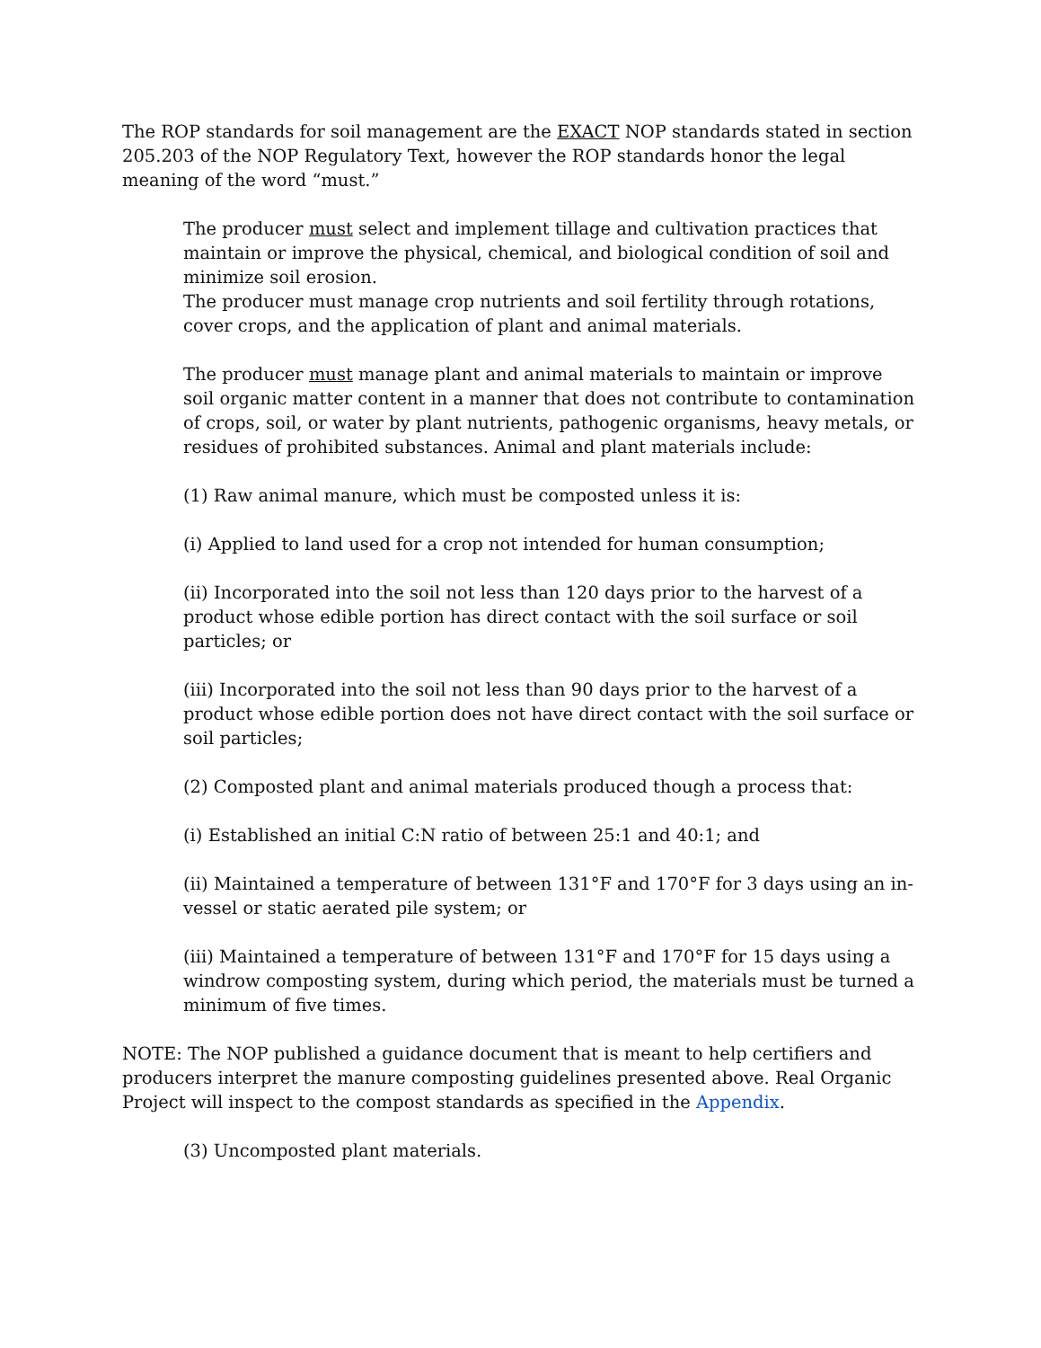The ROP standards for soil management are the EXACT NOP standards stated in section 205.203 of the NOP Regulatory Text, however the ROP standards honor the legal meaning of the word “must.”
The producer must select and implement tillage and cultivation practices that maintain or improve the physical, chemical, and biological condition of soil and minimize soil erosion.
The producer must manage crop nutrients and soil fertility through rotations, cover crops, and the application of plant and animal materials.
The producer must manage plant and animal materials to maintain or improve soil organic matter content in a manner that does not contribute to contamination of crops, soil, or water by plant nutrients, pathogenic organisms, heavy metals, or residues of prohibited substances. Animal and plant materials include:
(1) Raw animal manure, which must be composted unless it is:
(i) Applied to land used for a crop not intended for human consumption;
(ii) Incorporated into the soil not less than 120 days prior to the harvest of a product whose edible portion has direct contact with the soil surface or soil particles; or
(iii) Incorporated into the soil not less than 90 days prior to the harvest of a product whose edible portion does not have direct contact with the soil surface or soil particles;
(2) Composted plant and animal materials produced though a process that:
(i) Established an initial C:N ratio of between 25:1 and 40:1; and
(ii) Maintained a temperature of between 131°F and 170°F for 3 days using an in-vessel or static aerated pile system; or
(iii) Maintained a temperature of between 131°F and 170°F for 15 days using a windrow composting system, during which period, the materials must be turned a minimum of five times.
NOTE: The NOP published a guidance document that is meant to help certifiers and producers interpret the manure composting guidelines presented above. Real Organic Project will inspect to the compost standards as specified in the Appendix.
(3) Uncomposted plant materials.